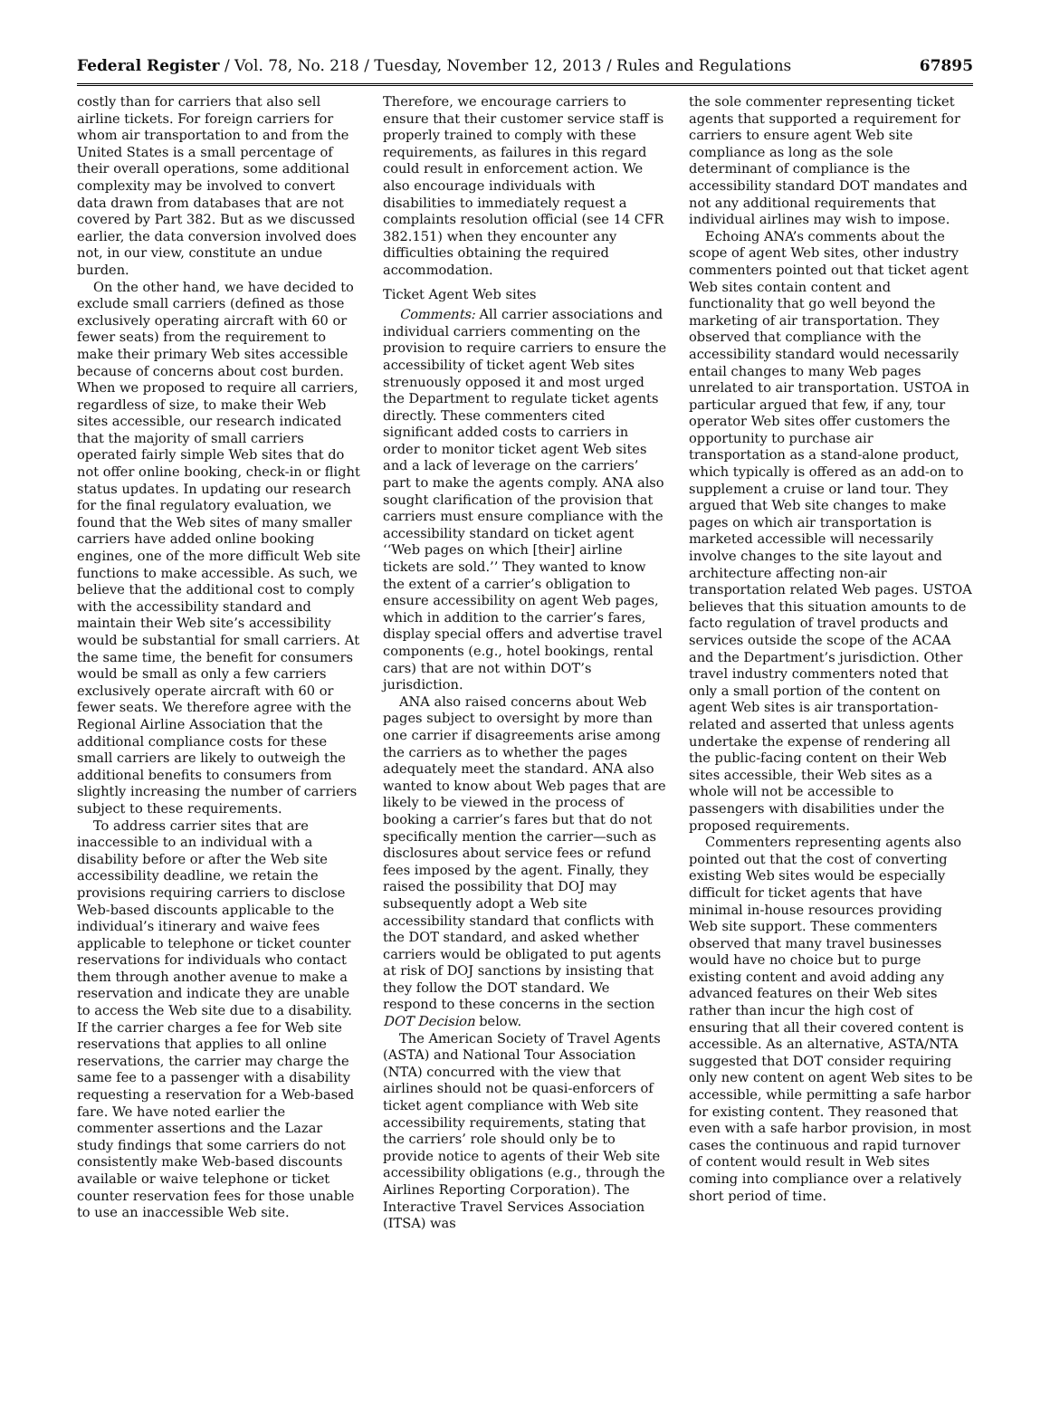Federal Register / Vol. 78, No. 218 / Tuesday, November 12, 2013 / Rules and Regulations 67895
costly than for carriers that also sell airline tickets. For foreign carriers for whom air transportation to and from the United States is a small percentage of their overall operations, some additional complexity may be involved to convert data drawn from databases that are not covered by Part 382. But as we discussed earlier, the data conversion involved does not, in our view, constitute an undue burden.
On the other hand, we have decided to exclude small carriers (defined as those exclusively operating aircraft with 60 or fewer seats) from the requirement to make their primary Web sites accessible because of concerns about cost burden. When we proposed to require all carriers, regardless of size, to make their Web sites accessible, our research indicated that the majority of small carriers operated fairly simple Web sites that do not offer online booking, check-in or flight status updates. In updating our research for the final regulatory evaluation, we found that the Web sites of many smaller carriers have added online booking engines, one of the more difficult Web site functions to make accessible. As such, we believe that the additional cost to comply with the accessibility standard and maintain their Web site’s accessibility would be substantial for small carriers. At the same time, the benefit for consumers would be small as only a few carriers exclusively operate aircraft with 60 or fewer seats. We therefore agree with the Regional Airline Association that the additional compliance costs for these small carriers are likely to outweigh the additional benefits to consumers from slightly increasing the number of carriers subject to these requirements.
To address carrier sites that are inaccessible to an individual with a disability before or after the Web site accessibility deadline, we retain the provisions requiring carriers to disclose Web-based discounts applicable to the individual’s itinerary and waive fees applicable to telephone or ticket counter reservations for individuals who contact them through another avenue to make a reservation and indicate they are unable to access the Web site due to a disability. If the carrier charges a fee for Web site reservations that applies to all online reservations, the carrier may charge the same fee to a passenger with a disability requesting a reservation for a Web-based fare. We have noted earlier the commenter assertions and the Lazar study findings that some carriers do not consistently make Web-based discounts available or waive telephone or ticket counter reservation fees for those unable to use an inaccessible Web site.
Therefore, we encourage carriers to ensure that their customer service staff is properly trained to comply with these requirements, as failures in this regard could result in enforcement action. We also encourage individuals with disabilities to immediately request a complaints resolution official (see 14 CFR 382.151) when they encounter any difficulties obtaining the required accommodation.
Ticket Agent Web sites
Comments: All carrier associations and individual carriers commenting on the provision to require carriers to ensure the accessibility of ticket agent Web sites strenuously opposed it and most urged the Department to regulate ticket agents directly. These commenters cited significant added costs to carriers in order to monitor ticket agent Web sites and a lack of leverage on the carriers’ part to make the agents comply. ANA also sought clarification of the provision that carriers must ensure compliance with the accessibility standard on ticket agent ‘‘Web pages on which [their] airline tickets are sold.’’ They wanted to know the extent of a carrier’s obligation to ensure accessibility on agent Web pages, which in addition to the carrier’s fares, display special offers and advertise travel components (e.g., hotel bookings, rental cars) that are not within DOT’s jurisdiction.
ANA also raised concerns about Web pages subject to oversight by more than one carrier if disagreements arise among the carriers as to whether the pages adequately meet the standard. ANA also wanted to know about Web pages that are likely to be viewed in the process of booking a carrier’s fares but that do not specifically mention the carrier—such as disclosures about service fees or refund fees imposed by the agent. Finally, they raised the possibility that DOJ may subsequently adopt a Web site accessibility standard that conflicts with the DOT standard, and asked whether carriers would be obligated to put agents at risk of DOJ sanctions by insisting that they follow the DOT standard. We respond to these concerns in the section DOT Decision below.
The American Society of Travel Agents (ASTA) and National Tour Association (NTA) concurred with the view that airlines should not be quasi-enforcers of ticket agent compliance with Web site accessibility requirements, stating that the carriers’ role should only be to provide notice to agents of their Web site accessibility obligations (e.g., through the Airlines Reporting Corporation). The Interactive Travel Services Association (ITSA) was
the sole commenter representing ticket agents that supported a requirement for carriers to ensure agent Web site compliance as long as the sole determinant of compliance is the accessibility standard DOT mandates and not any additional requirements that individual airlines may wish to impose.
Echoing ANA’s comments about the scope of agent Web sites, other industry commenters pointed out that ticket agent Web sites contain content and functionality that go well beyond the marketing of air transportation. They observed that compliance with the accessibility standard would necessarily entail changes to many Web pages unrelated to air transportation. USTOA in particular argued that few, if any, tour operator Web sites offer customers the opportunity to purchase air transportation as a stand-alone product, which typically is offered as an add-on to supplement a cruise or land tour. They argued that Web site changes to make pages on which air transportation is marketed accessible will necessarily involve changes to the site layout and architecture affecting non-air transportation related Web pages. USTOA believes that this situation amounts to de facto regulation of travel products and services outside the scope of the ACAA and the Department’s jurisdiction. Other travel industry commenters noted that only a small portion of the content on agent Web sites is air transportation-related and asserted that unless agents undertake the expense of rendering all the public-facing content on their Web sites accessible, their Web sites as a whole will not be accessible to passengers with disabilities under the proposed requirements.
Commenters representing agents also pointed out that the cost of converting existing Web sites would be especially difficult for ticket agents that have minimal in-house resources providing Web site support. These commenters observed that many travel businesses would have no choice but to purge existing content and avoid adding any advanced features on their Web sites rather than incur the high cost of ensuring that all their covered content is accessible. As an alternative, ASTA/NTA suggested that DOT consider requiring only new content on agent Web sites to be accessible, while permitting a safe harbor for existing content. They reasoned that even with a safe harbor provision, in most cases the continuous and rapid turnover of content would result in Web sites coming into compliance over a relatively short period of time.